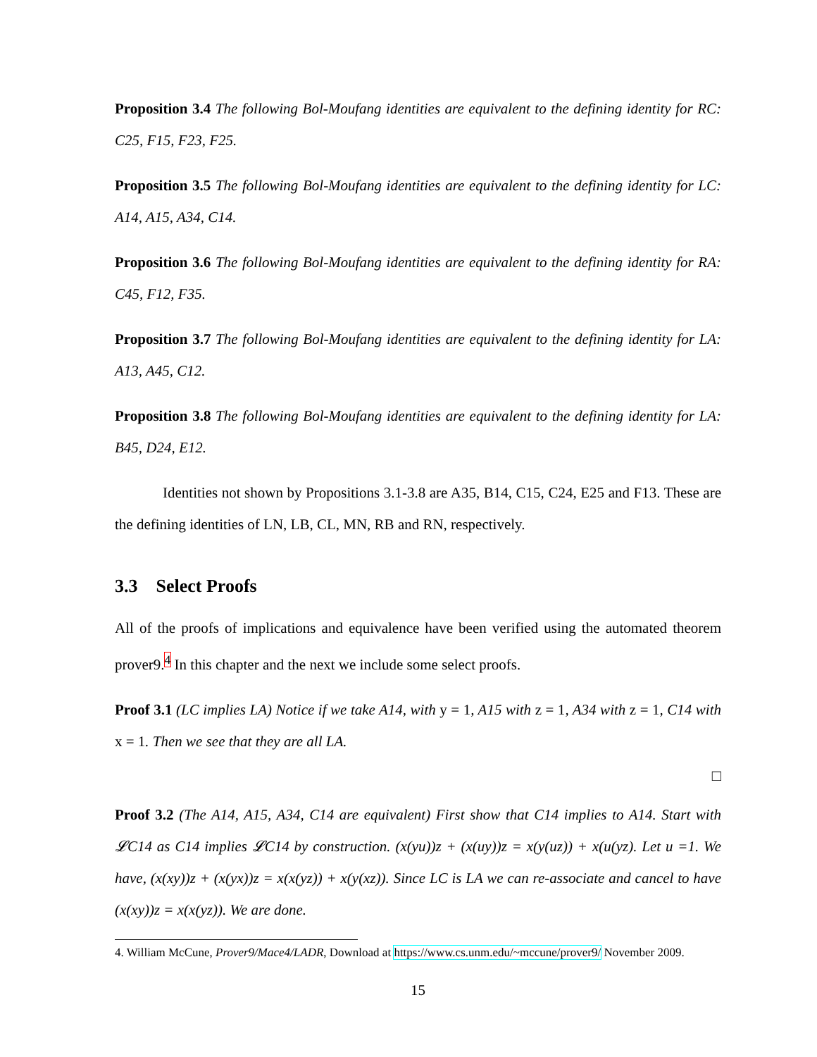Proposition 3.4 The following Bol-Moufang identities are equivalent to the defining identity for RC: C25, F15, F23, F25.
Proposition 3.5 The following Bol-Moufang identities are equivalent to the defining identity for LC: A14, A15, A34, C14.
Proposition 3.6 The following Bol-Moufang identities are equivalent to the defining identity for RA: C45, F12, F35.
Proposition 3.7 The following Bol-Moufang identities are equivalent to the defining identity for LA: A13, A45, C12.
Proposition 3.8 The following Bol-Moufang identities are equivalent to the defining identity for LA: B45, D24, E12.
Identities not shown by Propositions 3.1-3.8 are A35, B14, C15, C24, E25 and F13. These are the defining identities of LN, LB, CL, MN, RB and RN, respectively.
3.3 Select Proofs
All of the proofs of implications and equivalence have been verified using the automated theorem prover9.<sup>4</sup> In this chapter and the next we include some select proofs.
Proof 3.1 (LC implies LA) Notice if we take A14, with y = 1, A15 with z = 1, A34 with z = 1, C14 with x = 1. Then we see that they are all LA.
□
Proof 3.2 (The A14, A15, A34, C14 are equivalent) First show that C14 implies to A14. Start with 𝓛C14 as C14 implies 𝓛C14 by construction. (x(yu))z + (x(uy))z = x(y(uz)) + x(u(yz). Let u =1. We have, (x(xy))z + (x(yx))z = x(x(yz)) + x(y(xz)). Since LC is LA we can re-associate and cancel to have (x(xy))z = x(x(yz)). We are done.
4. William McCune, Prover9/Mace4/LADR, Download at https://www.cs.unm.edu/~mccune/prover9/ November 2009.
15